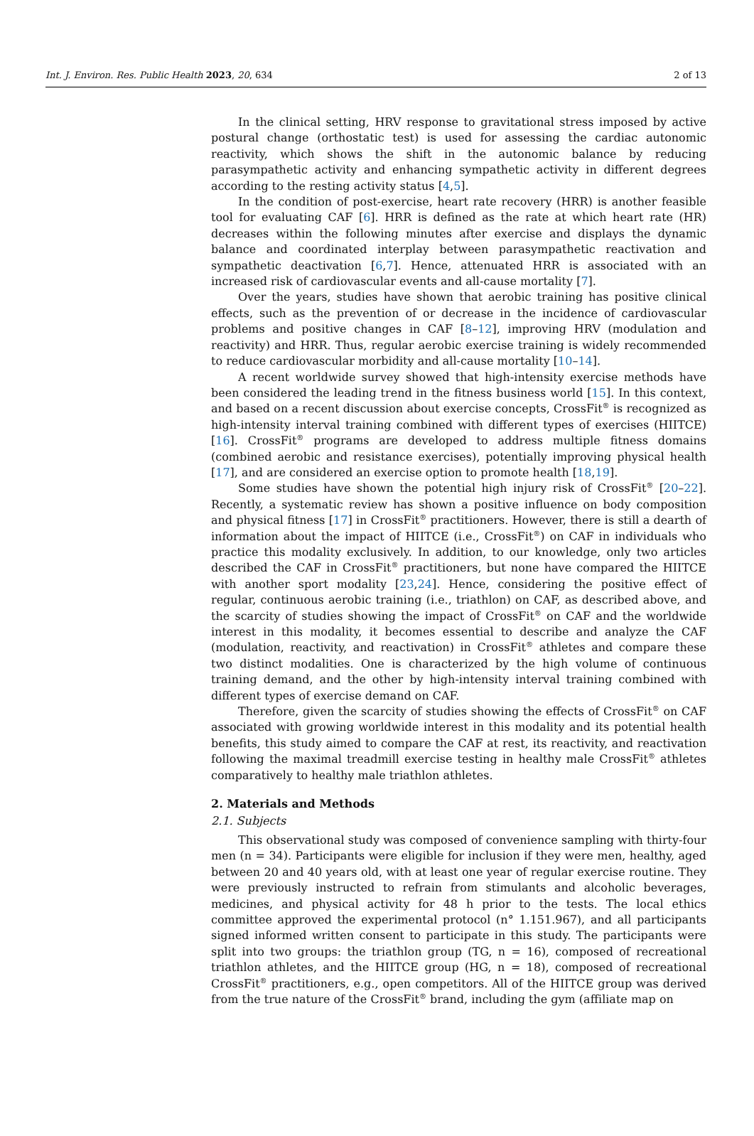Int. J. Environ. Res. Public Health 2023, 20, 634 2 of 13
In the clinical setting, HRV response to gravitational stress imposed by active postural change (orthostatic test) is used for assessing the cardiac autonomic reactivity, which shows the shift in the autonomic balance by reducing parasympathetic activity and enhancing sympathetic activity in different degrees according to the resting activity status [4,5].
In the condition of post-exercise, heart rate recovery (HRR) is another feasible tool for evaluating CAF [6]. HRR is defined as the rate at which heart rate (HR) decreases within the following minutes after exercise and displays the dynamic balance and coordinated interplay between parasympathetic reactivation and sympathetic deactivation [6,7]. Hence, attenuated HRR is associated with an increased risk of cardiovascular events and all-cause mortality [7].
Over the years, studies have shown that aerobic training has positive clinical effects, such as the prevention of or decrease in the incidence of cardiovascular problems and positive changes in CAF [8–12], improving HRV (modulation and reactivity) and HRR. Thus, regular aerobic exercise training is widely recommended to reduce cardiovascular morbidity and all-cause mortality [10–14].
A recent worldwide survey showed that high-intensity exercise methods have been considered the leading trend in the fitness business world [15]. In this context, and based on a recent discussion about exercise concepts, CrossFit<sup>®</sup> is recognized as high-intensity interval training combined with different types of exercises (HIITCE) [16]. CrossFit<sup>®</sup> programs are developed to address multiple fitness domains (combined aerobic and resistance exercises), potentially improving physical health [17], and are considered an exercise option to promote health [18,19].
Some studies have shown the potential high injury risk of CrossFit<sup>®</sup> [20–22]. Recently, a systematic review has shown a positive influence on body composition and physical fitness [17] in CrossFit<sup>®</sup> practitioners. However, there is still a dearth of information about the impact of HIITCE (i.e., CrossFit<sup>®</sup>) on CAF in individuals who practice this modality exclusively. In addition, to our knowledge, only two articles described the CAF in CrossFit<sup>®</sup> practitioners, but none have compared the HIITCE with another sport modality [23,24]. Hence, considering the positive effect of regular, continuous aerobic training (i.e., triathlon) on CAF, as described above, and the scarcity of studies showing the impact of CrossFit<sup>®</sup> on CAF and the worldwide interest in this modality, it becomes essential to describe and analyze the CAF (modulation, reactivity, and reactivation) in CrossFit<sup>®</sup> athletes and compare these two distinct modalities. One is characterized by the high volume of continuous training demand, and the other by high-intensity interval training combined with different types of exercise demand on CAF.
Therefore, given the scarcity of studies showing the effects of CrossFit<sup>®</sup> on CAF associated with growing worldwide interest in this modality and its potential health benefits, this study aimed to compare the CAF at rest, its reactivity, and reactivation following the maximal treadmill exercise testing in healthy male CrossFit<sup>®</sup> athletes comparatively to healthy male triathlon athletes.
2. Materials and Methods
2.1. Subjects
This observational study was composed of convenience sampling with thirty-four men (n = 34). Participants were eligible for inclusion if they were men, healthy, aged between 20 and 40 years old, with at least one year of regular exercise routine. They were previously instructed to refrain from stimulants and alcoholic beverages, medicines, and physical activity for 48 h prior to the tests. The local ethics committee approved the experimental protocol (n° 1.151.967), and all participants signed informed written consent to participate in this study. The participants were split into two groups: the triathlon group (TG, n = 16), composed of recreational triathlon athletes, and the HIITCE group (HG, n = 18), composed of recreational CrossFit<sup>®</sup> practitioners, e.g., open competitors. All of the HIITCE group was derived from the true nature of the CrossFit<sup>®</sup> brand, including the gym (affiliate map on